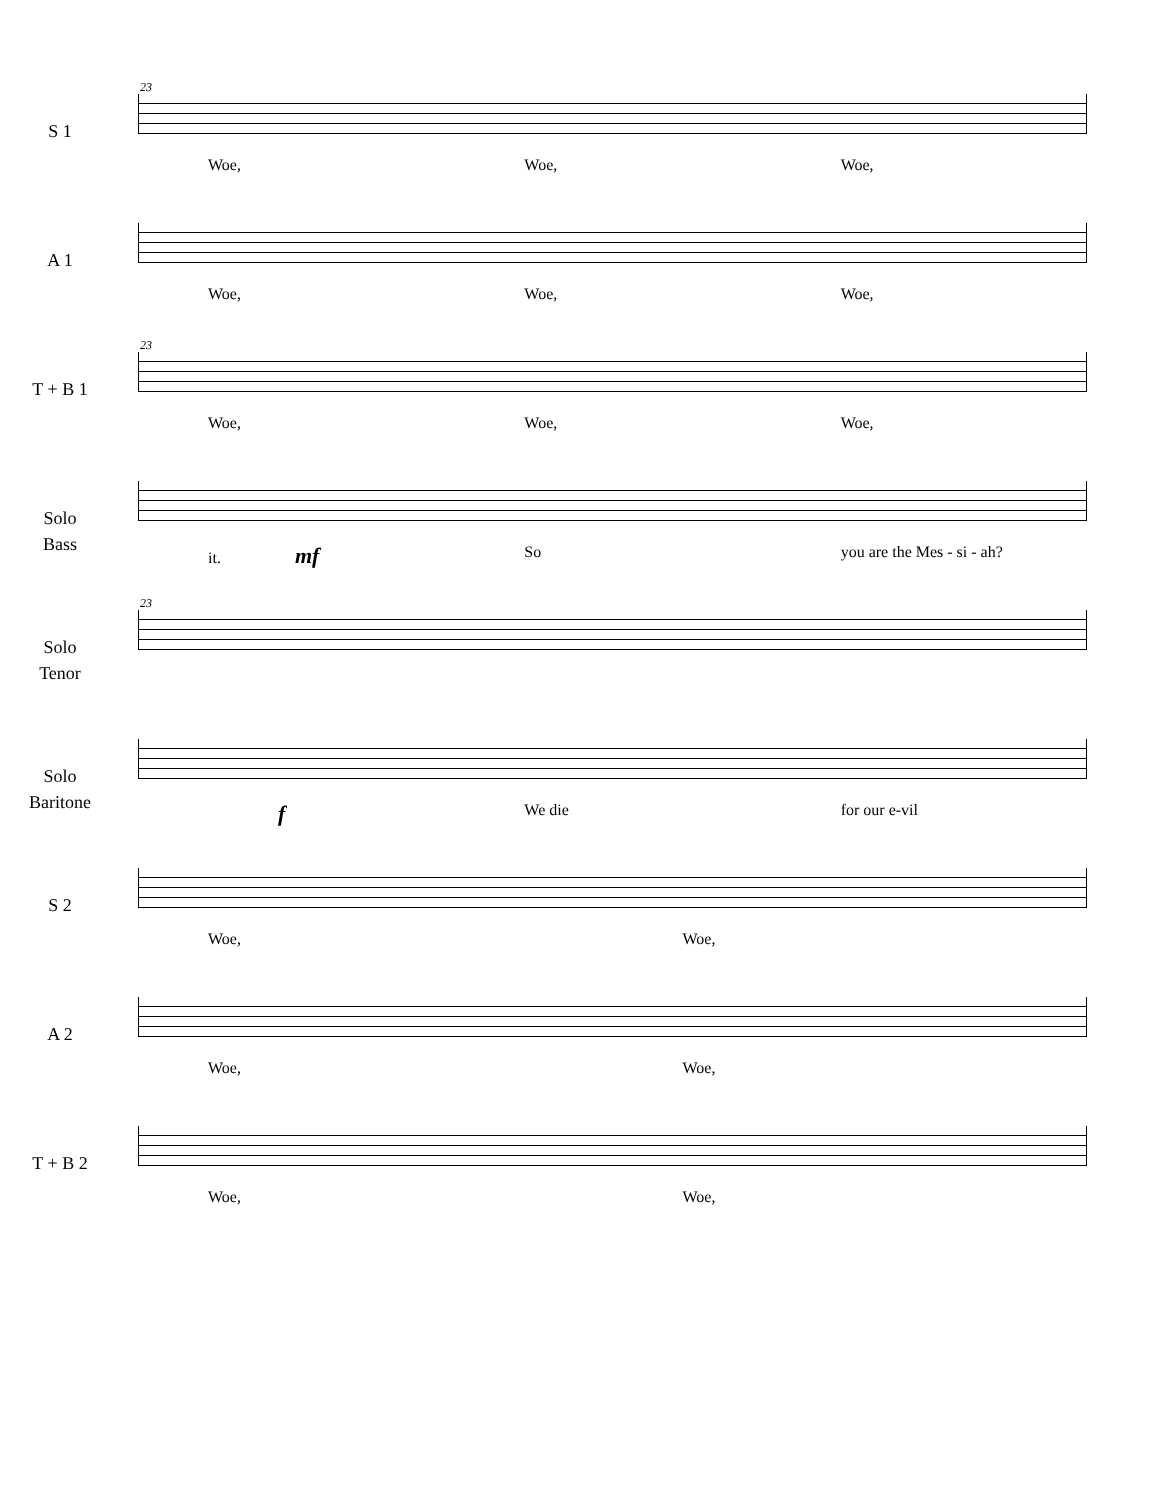S 1
23
Woe, Woe, Woe,
A 1
Woe, Woe, Woe,
T + B 1
23
Woe, Woe, Woe,
Solo
Bass
it. mf So you are the Mes - si - ah?
Solo
Tenor
23
Solo
Baritone
f We die for our e-vil
S 2
Woe, Woe,
A 2
Woe, Woe,
T + B 2
Woe, Woe,